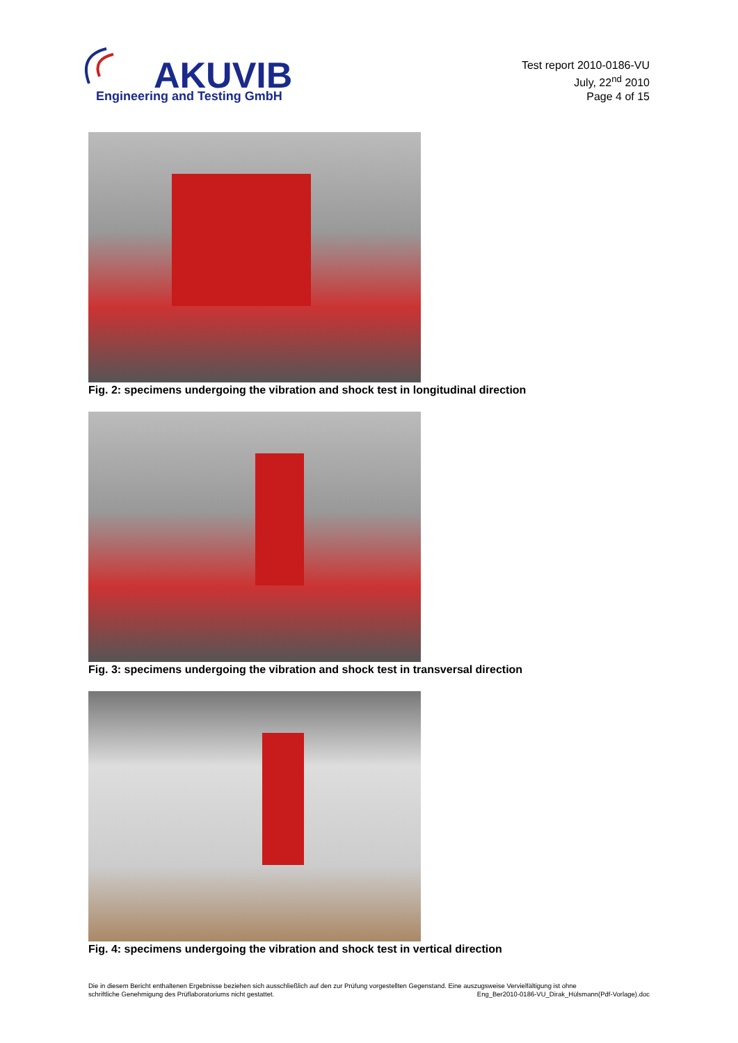AKUVIB
Engineering and Testing GmbH
Test report 2010-0186-VU
July, 22<sup>nd</sup> 2010
Page 4 of 15
Fig. 2: specimens undergoing the vibration and shock test in longitudinal direction
Fig. 3: specimens undergoing the vibration and shock test in transversal direction
Fig. 4: specimens undergoing the vibration and shock test in vertical direction
Die in diesem Bericht enthaltenen Ergebnisse beziehen sich ausschließlich auf den zur Prüfung vorgestellten Gegenstand. Eine auszugsweise Vervielfältigung ist ohne
schriftliche Genehmigung des Prüflaboratoriums nicht gestattet. Eng_Ber2010-0186-VU_Dirak_Hülsmann(Pdf-Vorlage).doc